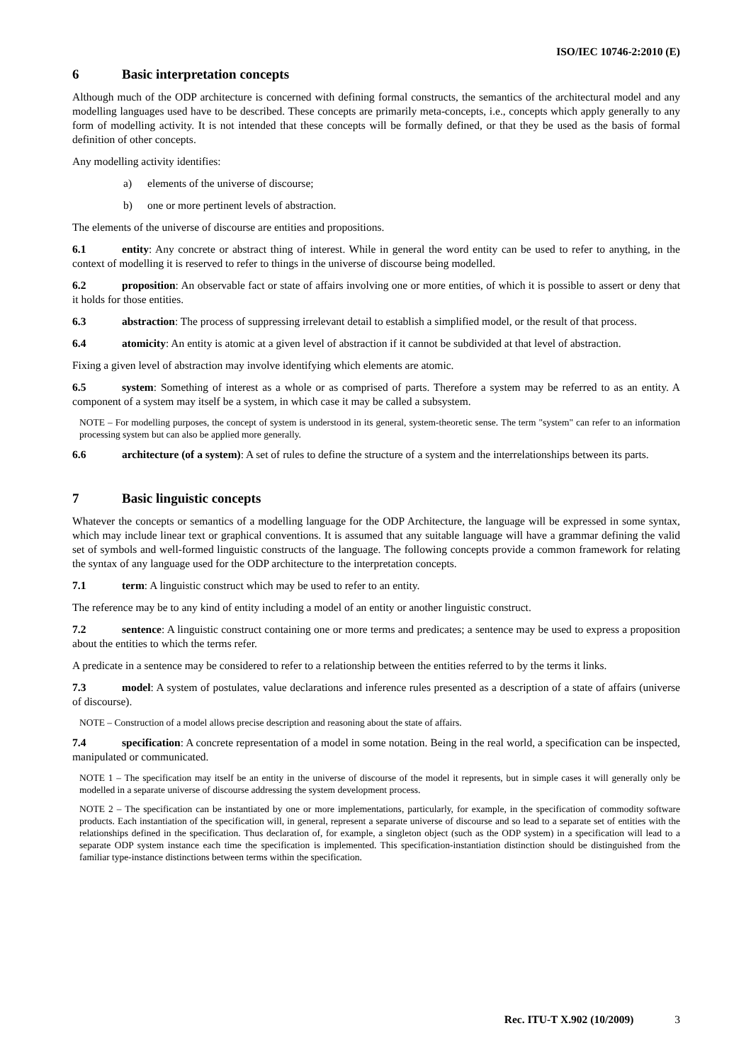ISO/IEC 10746-2:2010 (E)
6 Basic interpretation concepts
Although much of the ODP architecture is concerned with defining formal constructs, the semantics of the architectural model and any modelling languages used have to be described. These concepts are primarily meta-concepts, i.e., concepts which apply generally to any form of modelling activity. It is not intended that these concepts will be formally defined, or that they be used as the basis of formal definition of other concepts.
Any modelling activity identifies:
a) elements of the universe of discourse;
b) one or more pertinent levels of abstraction.
The elements of the universe of discourse are entities and propositions.
6.1 entity: Any concrete or abstract thing of interest. While in general the word entity can be used to refer to anything, in the context of modelling it is reserved to refer to things in the universe of discourse being modelled.
6.2 proposition: An observable fact or state of affairs involving one or more entities, of which it is possible to assert or deny that it holds for those entities.
6.3 abstraction: The process of suppressing irrelevant detail to establish a simplified model, or the result of that process.
6.4 atomicity: An entity is atomic at a given level of abstraction if it cannot be subdivided at that level of abstraction.
Fixing a given level of abstraction may involve identifying which elements are atomic.
6.5 system: Something of interest as a whole or as comprised of parts. Therefore a system may be referred to as an entity. A component of a system may itself be a system, in which case it may be called a subsystem.
NOTE – For modelling purposes, the concept of system is understood in its general, system-theoretic sense. The term "system" can refer to an information processing system but can also be applied more generally.
6.6 architecture (of a system): A set of rules to define the structure of a system and the interrelationships between its parts.
7 Basic linguistic concepts
Whatever the concepts or semantics of a modelling language for the ODP Architecture, the language will be expressed in some syntax, which may include linear text or graphical conventions. It is assumed that any suitable language will have a grammar defining the valid set of symbols and well-formed linguistic constructs of the language. The following concepts provide a common framework for relating the syntax of any language used for the ODP architecture to the interpretation concepts.
7.1 term: A linguistic construct which may be used to refer to an entity.
The reference may be to any kind of entity including a model of an entity or another linguistic construct.
7.2 sentence: A linguistic construct containing one or more terms and predicates; a sentence may be used to express a proposition about the entities to which the terms refer.
A predicate in a sentence may be considered to refer to a relationship between the entities referred to by the terms it links.
7.3 model: A system of postulates, value declarations and inference rules presented as a description of a state of affairs (universe of discourse).
NOTE – Construction of a model allows precise description and reasoning about the state of affairs.
7.4 specification: A concrete representation of a model in some notation. Being in the real world, a specification can be inspected, manipulated or communicated.
NOTE 1 – The specification may itself be an entity in the universe of discourse of the model it represents, but in simple cases it will generally only be modelled in a separate universe of discourse addressing the system development process.
NOTE 2 – The specification can be instantiated by one or more implementations, particularly, for example, in the specification of commodity software products. Each instantiation of the specification will, in general, represent a separate universe of discourse and so lead to a separate set of entities with the relationships defined in the specification. Thus declaration of, for example, a singleton object (such as the ODP system) in a specification will lead to a separate ODP system instance each time the specification is implemented. This specification-instantiation distinction should be distinguished from the familiar type-instance distinctions between terms within the specification.
Rec. ITU-T X.902 (10/2009) 3